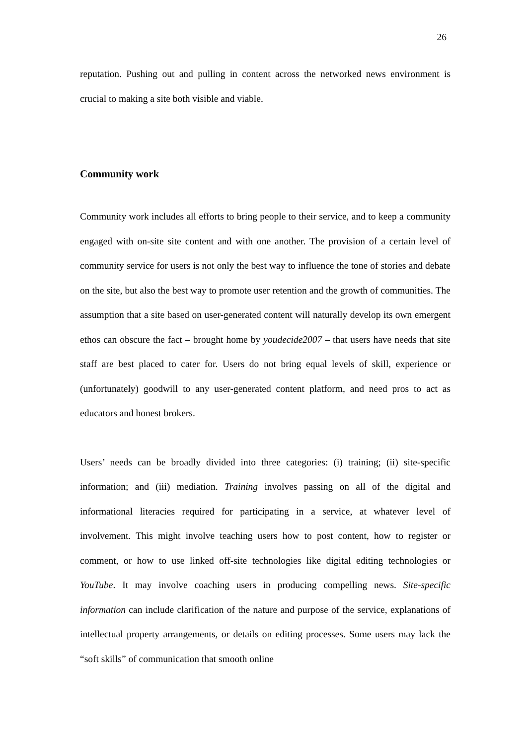26
reputation. Pushing out and pulling in content across the networked news environment is crucial to making a site both visible and viable.
Community work
Community work includes all efforts to bring people to their service, and to keep a community engaged with on-site site content and with one another. The provision of a certain level of community service for users is not only the best way to influence the tone of stories and debate on the site, but also the best way to promote user retention and the growth of communities. The assumption that a site based on user-generated content will naturally develop its own emergent ethos can obscure the fact – brought home by youdecide2007 – that users have needs that site staff are best placed to cater for. Users do not bring equal levels of skill, experience or (unfortunately) goodwill to any user-generated content platform, and need pros to act as educators and honest brokers.
Users’ needs can be broadly divided into three categories: (i) training; (ii) site-specific information; and (iii) mediation. Training involves passing on all of the digital and informational literacies required for participating in a service, at whatever level of involvement. This might involve teaching users how to post content, how to register or comment, or how to use linked off-site technologies like digital editing technologies or YouTube. It may involve coaching users in producing compelling news. Site-specific information can include clarification of the nature and purpose of the service, explanations of intellectual property arrangements, or details on editing processes. Some users may lack the “soft skills” of communication that smooth online